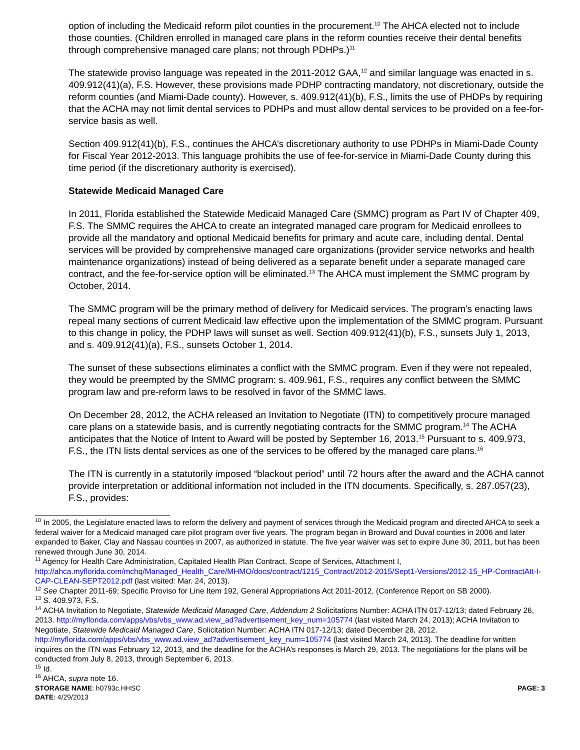option of including the Medicaid reform pilot counties in the procurement.<sup>10</sup> The AHCA elected not to include those counties. (Children enrolled in managed care plans in the reform counties receive their dental benefits through comprehensive managed care plans; not through PDHPs.)<sup>11</sup>
The statewide proviso language was repeated in the 2011-2012 GAA,<sup>12</sup> and similar language was enacted in s. 409.912(41)(a), F.S. However, these provisions made PDHP contracting mandatory, not discretionary, outside the reform counties (and Miami-Dade county). However, s. 409.912(41)(b), F.S., limits the use of PHDPs by requiring that the ACHA may not limit dental services to PDHPs and must allow dental services to be provided on a fee-for-service basis as well.
Section 409.912(41)(b), F.S., continues the AHCA’s discretionary authority to use PDHPs in Miami-Dade County for Fiscal Year 2012-2013. This language prohibits the use of fee-for-service in Miami-Dade County during this time period (if the discretionary authority is exercised).
Statewide Medicaid Managed Care
In 2011, Florida established the Statewide Medicaid Managed Care (SMMC) program as Part IV of Chapter 409, F.S. The SMMC requires the AHCA to create an integrated managed care program for Medicaid enrollees to provide all the mandatory and optional Medicaid benefits for primary and acute care, including dental. Dental services will be provided by comprehensive managed care organizations (provider service networks and health maintenance organizations) instead of being delivered as a separate benefit under a separate managed care contract, and the fee-for-service option will be eliminated.<sup>13</sup> The AHCA must implement the SMMC program by October, 2014.
The SMMC program will be the primary method of delivery for Medicaid services. The program’s enacting laws repeal many sections of current Medicaid law effective upon the implementation of the SMMC program. Pursuant to this change in policy, the PDHP laws will sunset as well. Section 409.912(41)(b), F.S., sunsets July 1, 2013, and s. 409.912(41)(a), F.S., sunsets October 1, 2014.
The sunset of these subsections eliminates a conflict with the SMMC program. Even if they were not repealed, they would be preempted by the SMMC program: s. 409.961, F.S., requires any conflict between the SMMC program law and pre-reform laws to be resolved in favor of the SMMC laws.
On December 28, 2012, the ACHA released an Invitation to Negotiate (ITN) to competitively procure managed care plans on a statewide basis, and is currently negotiating contracts for the SMMC program.<sup>14</sup> The ACHA anticipates that the Notice of Intent to Award will be posted by September 16, 2013.<sup>15</sup> Pursuant to s. 409.973, F.S., the ITN lists dental services as one of the services to be offered by the managed care plans.<sup>16</sup>
The ITN is currently in a statutorily imposed “blackout period” until 72 hours after the award and the ACHA cannot provide interpretation or additional information not included in the ITN documents. Specifically, s. 287.057(23), F.S., provides:
<sup>10</sup> In 2005, the Legislature enacted laws to reform the delivery and payment of services through the Medicaid program and directed AHCA to seek a federal waiver for a Medicaid managed care pilot program over five years. The program began in Broward and Duval counties in 2006 and later expanded to Baker, Clay and Nassau counties in 2007, as authorized in statute. The five year waiver was set to expire June 30, 2011, but has been renewed through June 30, 2014.
<sup>11</sup> Agency for Health Care Administration, Capitated Health Plan Contract, Scope of Services, Attachment I, http://ahca.myflorida.com/mchq/Managed_Health_Care/MHMO/docs/contract/1215_Contract/2012-2015/Sept1-Versions/2012-15_HP-ContractAtt-I-CAP-CLEAN-SEPT2012.pdf (last visited: Mar. 24, 2013).
<sup>12</sup> See Chapter 2011-69; Specific Proviso for Line Item 192, General Appropriations Act 2011-2012, (Conference Report on SB 2000).
<sup>13</sup> S. 409.973, F.S.
<sup>14</sup> ACHA Invitation to Negotiate, Statewide Medicaid Managed Care, Addendum 2 Solicitations Number: ACHA ITN 017-12/13; dated February 26, 2013. http://myflorida.com/apps/vbs/vbs_www.ad.view_ad?advertisement_key_num=105774 (last visited March 24, 2013); ACHA Invitation to Negotiate, Statewide Medicaid Managed Care, Solicitation Number: ACHA ITN 017-12/13; dated December 28, 2012. http://myflorida.com/apps/vbs/vbs_www.ad.view_ad?advertisement_key_num=105774 (last visited March 24, 2013). The deadline for written inquires on the ITN was February 12, 2013, and the deadline for the ACHA’s responses is March 29, 2013. The negotiations for the plans will be conducted from July 8, 2013, through September 6, 2013.
<sup>15</sup> Id.
<sup>16</sup> AHCA, supra note 16.
STORAGE NAME: h0793c.HHSC PAGE: 3
DATE: 4/29/2013